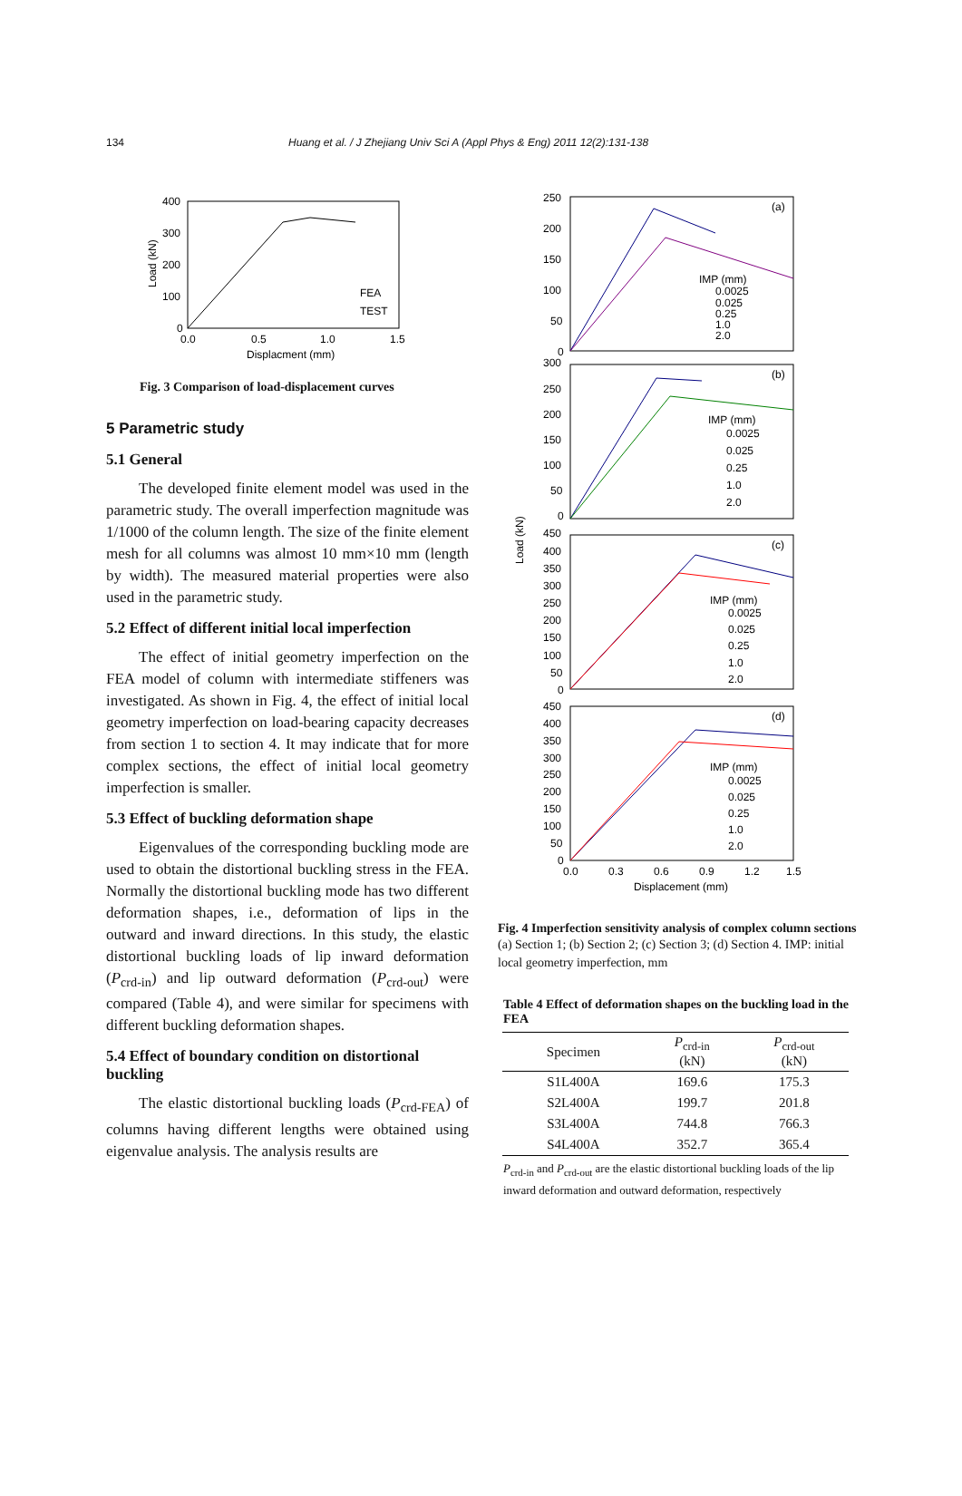134 Huang et al. / J Zhejiang Univ Sci A (Appl Phys & Eng) 2011 12(2):131-138
400
300
200
100
0
0.0
0.5
1.0
1.5
Displacment (mm)
Load (kN)
FEA
TEST
Fig. 3 Comparison of load-displacement curves
5 Parametric study
5.1 General
The developed finite element model was used in the parametric study. The overall imperfection magnitude was 1/1000 of the column length. The size of the finite element mesh for all columns was almost 10 mm×10 mm (length by width). The measured material properties were also used in the parametric study.
5.2 Effect of different initial local imperfection
The effect of initial geometry imperfection on the FEA model of column with intermediate stiffeners was investigated. As shown in Fig. 4, the effect of initial local geometry imperfection on load-bearing capacity decreases from section 1 to section 4. It may indicate that for more complex sections, the effect of initial local geometry imperfection is smaller.
5.3 Effect of buckling deformation shape
Eigenvalues of the corresponding buckling mode are used to obtain the distortional buckling stress in the FEA. Normally the distortional buckling mode has two different deformation shapes, i.e., deformation of lips in the outward and inward directions. In this study, the elastic distortional buckling loads of lip inward deformation (P<sub>crd-in</sub>) and lip outward deformation (P<sub>crd-out</sub>) were compared (Table 4), and were similar for specimens with different buckling deformation shapes.
5.4 Effect of boundary condition on distortional buckling
The elastic distortional buckling loads (P<sub>crd-FEA</sub>) of columns having different lengths were obtained using eigenvalue analysis. The analysis results are
(a)
(b)
(c)
(d)
250
200
150
100
50
0
300
250
200
150
100
50
0
450
400
350
300
250
200
150
100
50
0
450
400
350
300
250
200
150
100
50
0
0.0
0.3
0.6
0.9
1.2
1.5
Displacement (mm)
Load (kN)
IMP (mm)
0.0025
0.025
0.25
1.0
2.0
IMP (mm)
0.0025
0.025
0.25
1.0
2.0
IMP (mm)
0.0025
0.025
0.25
1.0
2.0
IMP (mm)
0.0025
0.025
0.25
1.0
2.0
Fig. 4 Imperfection sensitivity analysis of complex column sections
(a) Section 1; (b) Section 2; (c) Section 3; (d) Section 4. IMP: initial local geometry imperfection, mm
Table 4 Effect of deformation shapes on the buckling load in the FEA
| Specimen | P<sub>crd-in</sub> (kN) | P<sub>crd-out</sub> (kN) |
| --- | --- | --- |
| S1L400A | 169.6 | 175.3 |
| S2L400A | 199.7 | 201.8 |
| S3L400A | 744.8 | 766.3 |
| S4L400A | 352.7 | 365.4 |
P<sub>crd-in</sub> and P<sub>crd-out</sub> are the elastic distortional buckling loads of the lip inward deformation and outward deformation, respectively